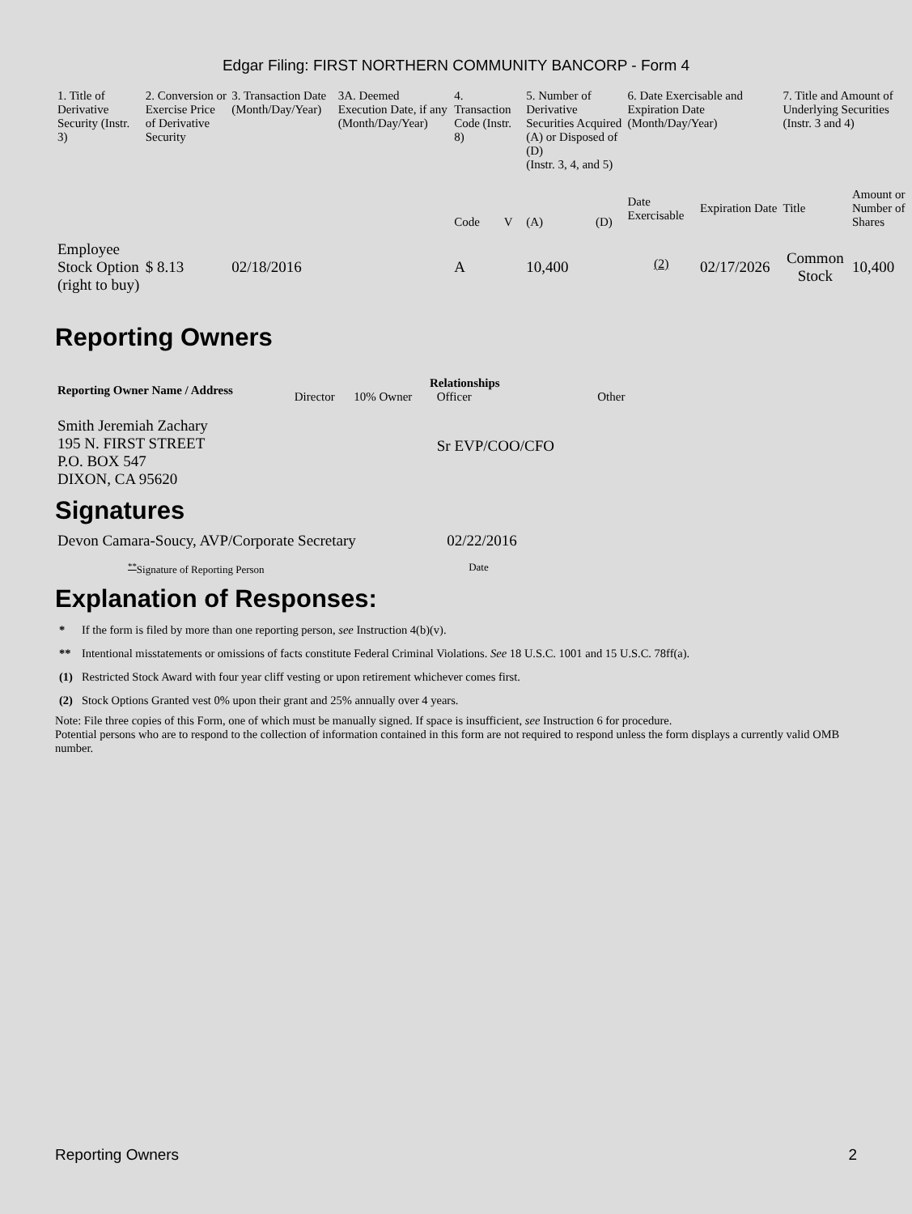Edgar Filing: FIRST NORTHERN COMMUNITY BANCORP - Form 4
| 1. Title of Derivative Security (Instr. 3) | 2. Conversion or Exercise Price of Derivative Security | 3. Transaction Date (Month/Day/Year) | 3A. Deemed Execution Date, if any (Month/Day/Year) | 4. Transaction Code (Instr. 8) | | 5. Number of Derivative Securities Acquired (A) or Disposed of (D) (Instr. 3, 4, and 5) | | 6. Date Exercisable and Expiration Date (Month/Day/Year) | | 7. Title and Amount of Underlying Securities (Instr. 3 and 4) | |
| --- | --- | --- | --- | --- | --- | --- | --- | --- | --- | --- | --- |
| | | | | Code | V | (A) | (D) | Date Exercisable | Expiration Date | Title | Amount or Number of Shares |
| Employee Stock Option (right to buy) | $ 8.13 | 02/18/2016 | | A | | 10,400 | | <sup>(2)</sup> | 02/17/2026 | Common Stock | 10,400 |
Reporting Owners
| Reporting Owner Name / Address | Relationships | | | |
| --- | --- | --- | --- | --- |
| | Director | 10% Owner | Officer | Other |
| Smith Jeremiah Zachary 195 N. FIRST STREET P.O. BOX 547 DIXON, CA 95620 | | | Sr EVP/COO/CFO | |
Signatures
| Devon Camara-Soucy, AVP/Corporate Secretary | 02/22/2016 |
| <sup>**</sup> Signature of Reporting Person | Date |
Explanation of Responses:
| * | If the form is filed by more than one reporting person, see Instruction 4(b)(v). |
| ** | Intentional misstatements or omissions of facts constitute Federal Criminal Violations. See 18 U.S.C. 1001 and 15 U.S.C. 78ff(a). |
| (1) | Restricted Stock Award with four year cliff vesting or upon retirement whichever comes first. |
| (2) | Stock Options Granted vest 0% upon their grant and 25% annually over 4 years. |
Note: File three copies of this Form, one of which must be manually signed. If space is insufficient, see Instruction 6 for procedure.
Potential persons who are to respond to the collection of information contained in this form are not required to respond unless the form displays a currently valid OMB number.
Reporting Owners 2